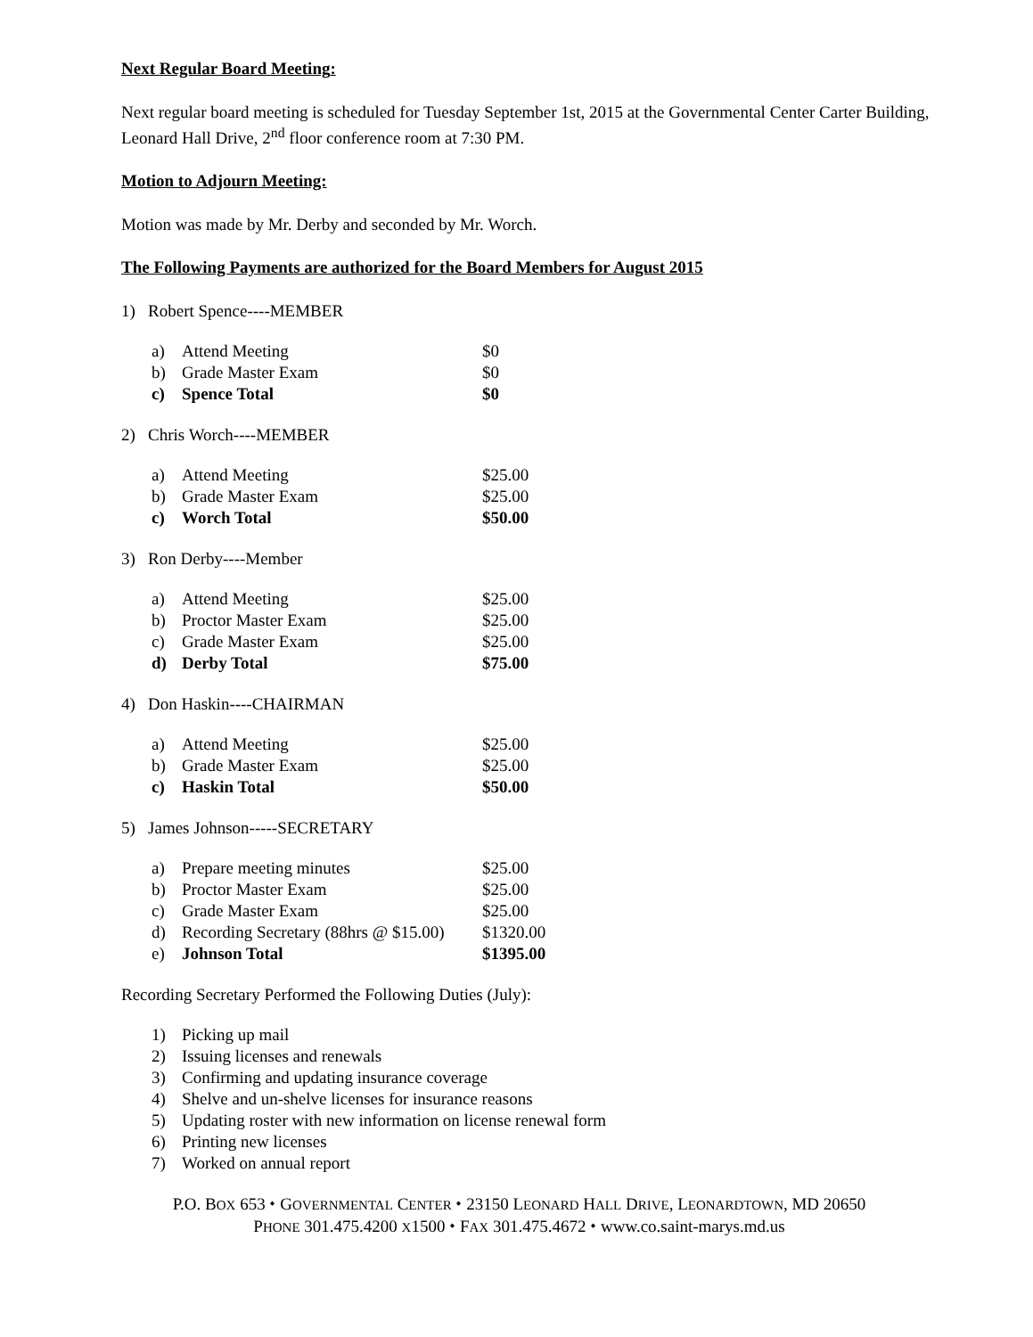Next Regular Board Meeting:
Next regular board meeting is scheduled for Tuesday September 1st, 2015 at the Governmental Center Carter Building, Leonard Hall Drive, 2<sup>nd</sup> floor conference room at 7:30 PM.
Motion to Adjourn Meeting:
Motion was made by Mr. Derby and seconded by Mr. Worch.
The Following Payments are authorized for the Board Members for August 2015
1) Robert Spence----MEMBER
| a) | Attend Meeting | $0 |
| b) | Grade Master Exam | $0 |
| c) | Spence Total | $0 |
2) Chris Worch----MEMBER
| a) | Attend Meeting | $25.00 |
| b) | Grade Master Exam | $25.00 |
| c) | Worch Total | $50.00 |
3) Ron Derby----Member
| a) | Attend Meeting | $25.00 |
| b) | Proctor Master Exam | $25.00 |
| c) | Grade Master Exam | $25.00 |
| d) | Derby Total | $75.00 |
4) Don Haskin----CHAIRMAN
| a) | Attend Meeting | $25.00 |
| b) | Grade Master Exam | $25.00 |
| c) | Haskin Total | $50.00 |
5) James Johnson-----SECRETARY
| a) | Prepare meeting minutes | $25.00 |
| b) | Proctor Master Exam | $25.00 |
| c) | Grade Master Exam | $25.00 |
| d) | Recording Secretary (88hrs @ $15.00) | $1320.00 |
| e) | Johnson Total | $1395.00 |
Recording Secretary Performed the Following Duties (July):
| 1) | Picking up mail |
| 2) | Issuing licenses and renewals |
| 3) | Confirming and updating insurance coverage |
| 4) | Shelve and un-shelve licenses for insurance reasons |
| 5) | Updating roster with new information on license renewal form |
| 6) | Printing new licenses |
| 7) | Worked on annual report |
P.O. BOX 653 ⬩ GOVERNMENTAL CENTER ⬩ 23150 LEONARD HALL DRIVE, LEONARDTOWN, MD 20650
PHONE 301.475.4200 X1500 ⬩ FAX 301.475.4672 ⬩ www.co.saint-marys.md.us